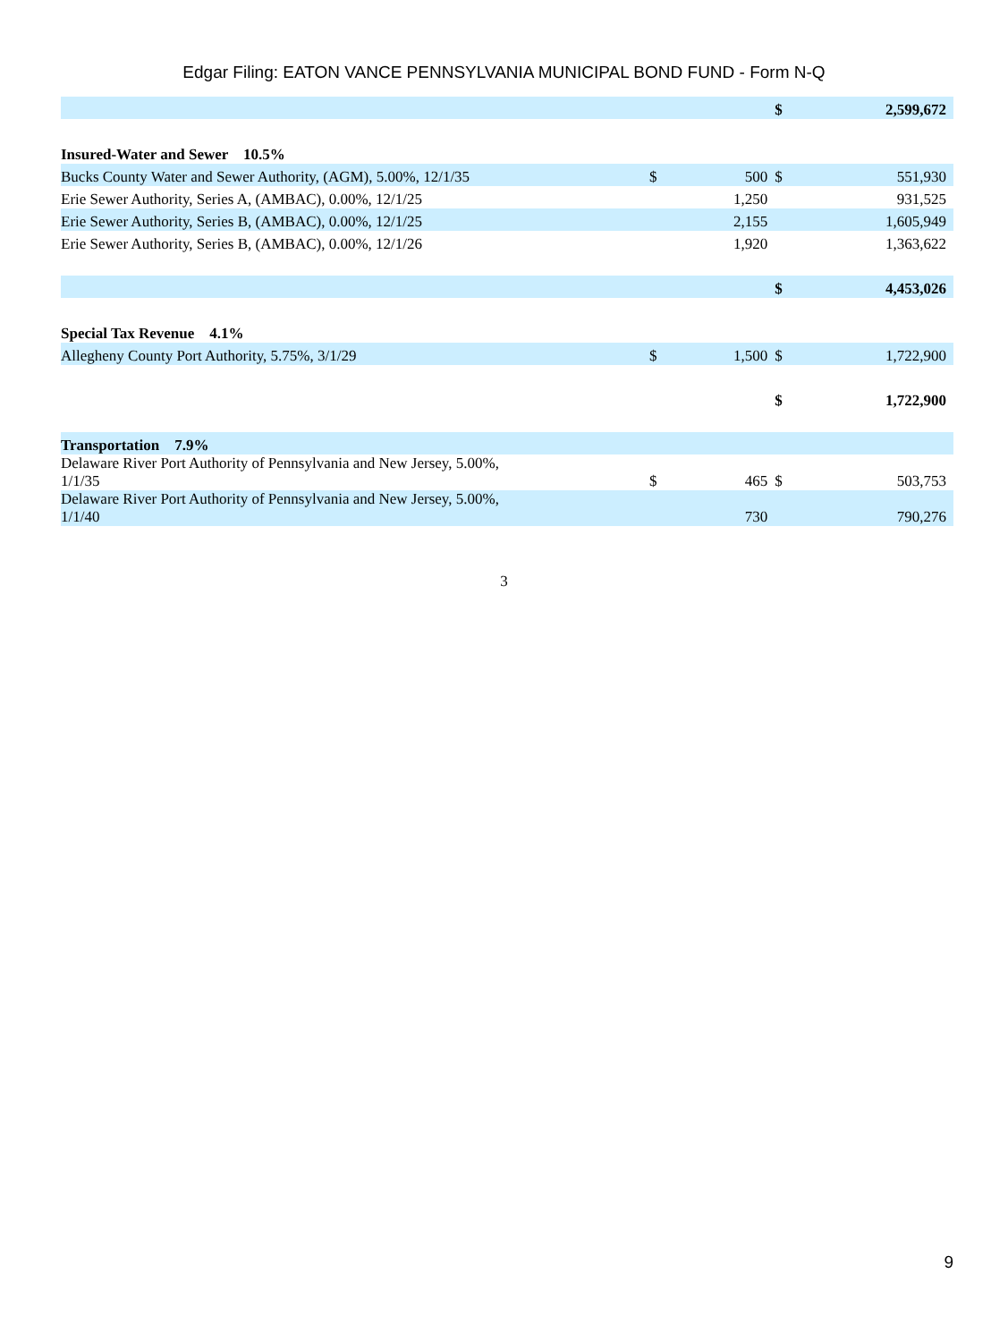Edgar Filing: EATON VANCE PENNSYLVANIA MUNICIPAL BOND FUND - Form N-Q
| | | | $ | 2,599,672 |
| Insured-Water and Sewer 10.5% | | | | |
| Bucks County Water and Sewer Authority, (AGM), 5.00%, 12/1/35 | $ | 500 | $ | 551,930 |
| Erie Sewer Authority, Series A, (AMBAC), 0.00%, 12/1/25 | | 1,250 | | 931,525 |
| Erie Sewer Authority, Series B, (AMBAC), 0.00%, 12/1/25 | | 2,155 | | 1,605,949 |
| Erie Sewer Authority, Series B, (AMBAC), 0.00%, 12/1/26 | | 1,920 | | 1,363,622 |
| | | | $ | 4,453,026 |
| Special Tax Revenue 4.1% | | | | |
| Allegheny County Port Authority, 5.75%, 3/1/29 | $ | 1,500 | $ | 1,722,900 |
| | | | $ | 1,722,900 |
| Transportation 7.9% | | | | |
| Delaware River Port Authority of Pennsylvania and New Jersey, 5.00%, 1/1/35 | $ | 465 | $ | 503,753 |
| Delaware River Port Authority of Pennsylvania and New Jersey, 5.00%, 1/1/40 | | 730 | | 790,276 |
3
9